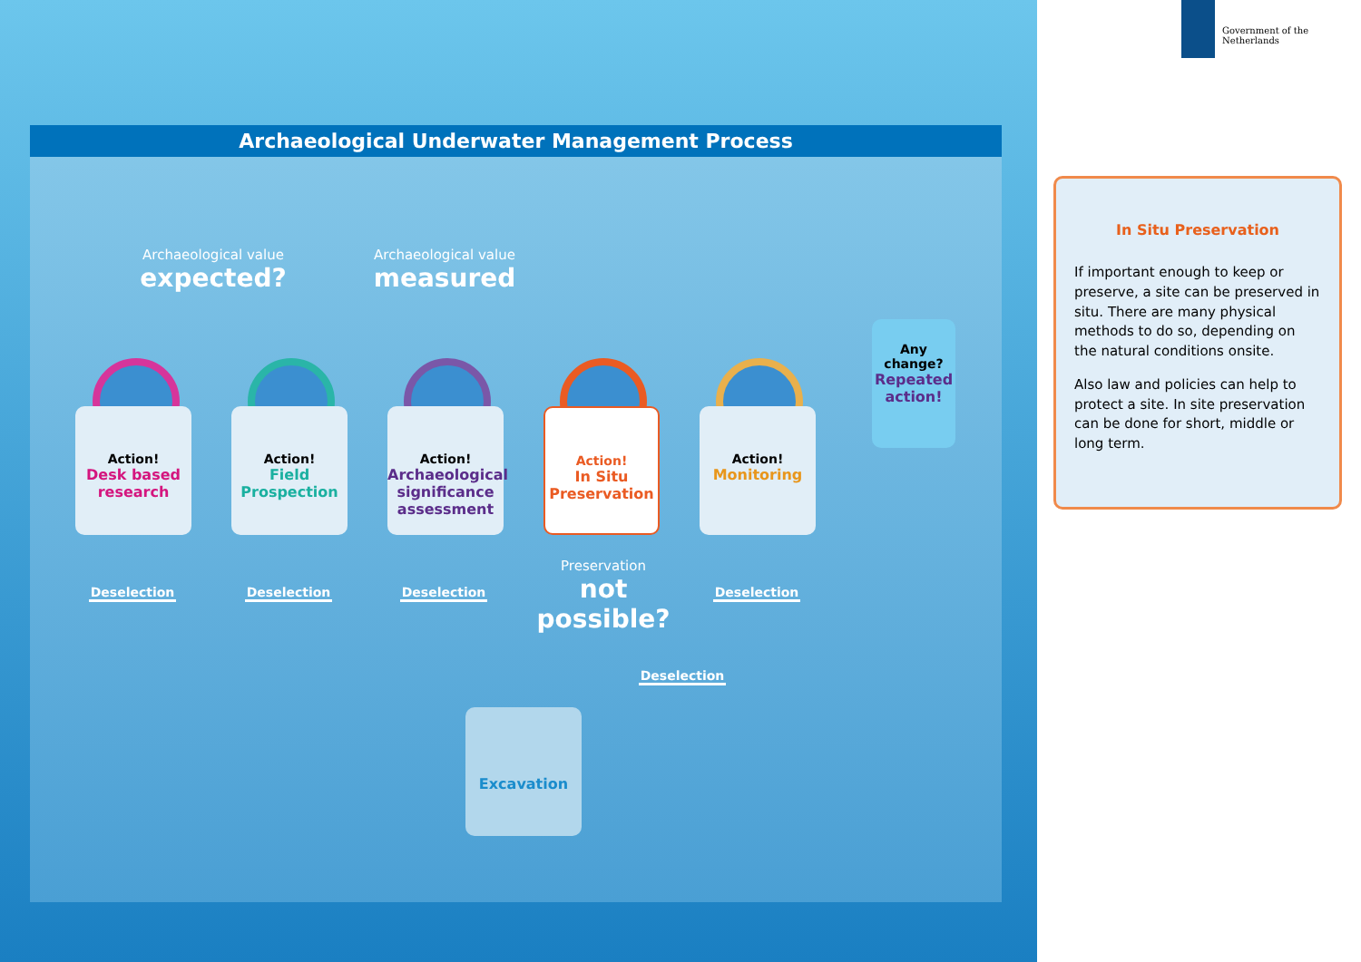Archaeological Underwater Management Process
Archaeological value
expected?
Archaeological value
measured
Action!
Desk based research
Action!
Field Prospection
Action!
Archaeological significance assessment
Action!
In Situ Preservation
Action!
Monitoring
Any change?
Repeated action!
Deselection Deselection Deselection Deselection
Preservation
not possible?
Deselection
Excavation
Government of the Netherlands
In Situ Preservation
If important enough to keep or preserve, a site can be preserved in situ. There are many physical methods to do so, depending on the natural conditions onsite.
Also law and policies can help to protect a site. In site preservation can be done for short, middle or long term.